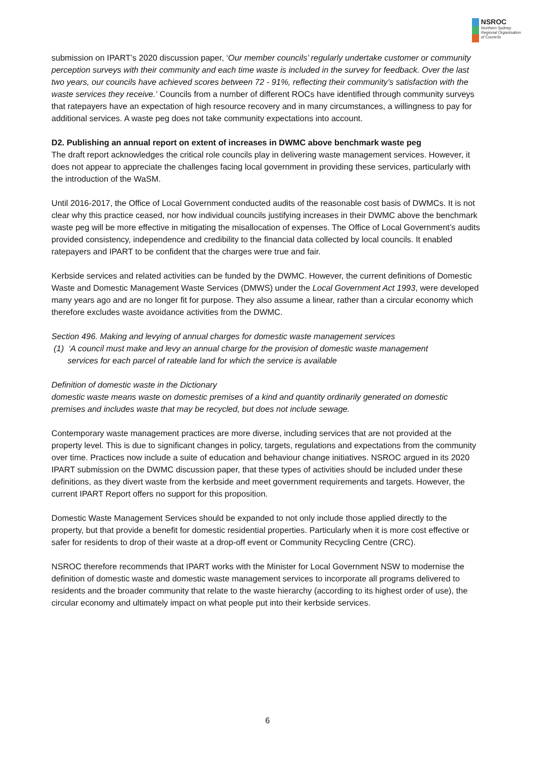NSROC
Northern Sydney
Regional Organisation
of Councils
submission on IPART’s 2020 discussion paper, ‘Our member councils’ regularly undertake customer or community perception surveys with their community and each time waste is included in the survey for feedback. Over the last two years, our councils have achieved scores between 72 - 91%, reflecting their community’s satisfaction with the waste services they receive.’ Councils from a number of different ROCs have identified through community surveys that ratepayers have an expectation of high resource recovery and in many circumstances, a willingness to pay for additional services. A waste peg does not take community expectations into account.
D2. Publishing an annual report on extent of increases in DWMC above benchmark waste peg
The draft report acknowledges the critical role councils play in delivering waste management services. However, it does not appear to appreciate the challenges facing local government in providing these services, particularly with the introduction of the WaSM.
Until 2016-2017, the Office of Local Government conducted audits of the reasonable cost basis of DWMCs. It is not clear why this practice ceased, nor how individual councils justifying increases in their DWMC above the benchmark waste peg will be more effective in mitigating the misallocation of expenses. The Office of Local Government’s audits provided consistency, independence and credibility to the financial data collected by local councils. It enabled ratepayers and IPART to be confident that the charges were true and fair.
Kerbside services and related activities can be funded by the DWMC. However, the current definitions of Domestic Waste and Domestic Management Waste Services (DMWS) under the Local Government Act 1993, were developed many years ago and are no longer fit for purpose. They also assume a linear, rather than a circular economy which therefore excludes waste avoidance activities from the DWMC.
Section 496. Making and levying of annual charges for domestic waste management services
(1) ‘A council must make and levy an annual charge for the provision of domestic waste management
services for each parcel of rateable land for which the service is available
Definition of domestic waste in the Dictionary
domestic waste means waste on domestic premises of a kind and quantity ordinarily generated on domestic premises and includes waste that may be recycled, but does not include sewage.
Contemporary waste management practices are more diverse, including services that are not provided at the property level. This is due to significant changes in policy, targets, regulations and expectations from the community over time. Practices now include a suite of education and behaviour change initiatives. NSROC argued in its 2020 IPART submission on the DWMC discussion paper, that these types of activities should be included under these definitions, as they divert waste from the kerbside and meet government requirements and targets. However, the current IPART Report offers no support for this proposition.
Domestic Waste Management Services should be expanded to not only include those applied directly to the property, but that provide a benefit for domestic residential properties. Particularly when it is more cost effective or safer for residents to drop of their waste at a drop-off event or Community Recycling Centre (CRC).
NSROC therefore recommends that IPART works with the Minister for Local Government NSW to modernise the definition of domestic waste and domestic waste management services to incorporate all programs delivered to residents and the broader community that relate to the waste hierarchy (according to its highest order of use), the circular economy and ultimately impact on what people put into their kerbside services.
6